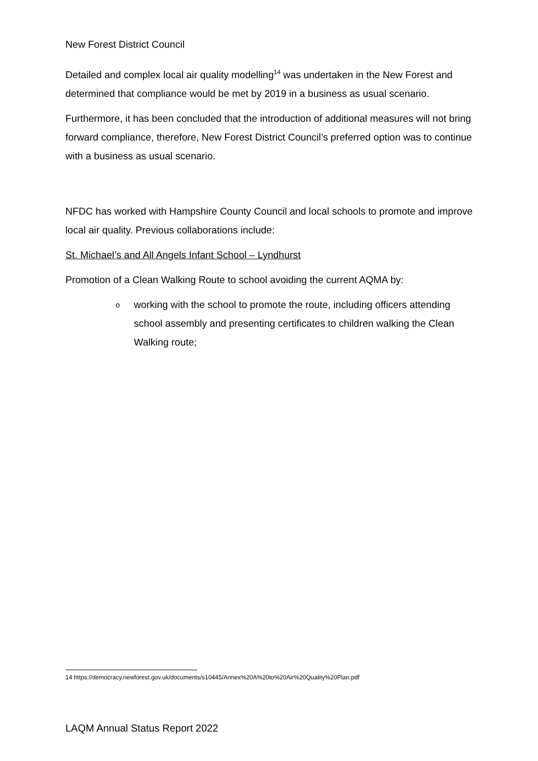New Forest District Council
Detailed and complex local air quality modelling<sup>14</sup> was undertaken in the New Forest and determined that compliance would be met by 2019 in a business as usual scenario.
Furthermore, it has been concluded that the introduction of additional measures will not bring forward compliance, therefore, New Forest District Council’s preferred option was to continue with a business as usual scenario.
NFDC has worked with Hampshire County Council and local schools to promote and improve local air quality. Previous collaborations include:
St. Michael’s and All Angels Infant School – Lyndhurst
Promotion of a Clean Walking Route to school avoiding the current AQMA by:
o working with the school to promote the route, including officers attending school assembly and presenting certificates to children walking the Clean Walking route;
14 https://democracy.newforest.gov.uk/documents/s10445/Annex%20A%20to%20Air%20Quality%20Plan.pdf
LAQM Annual Status Report 2022